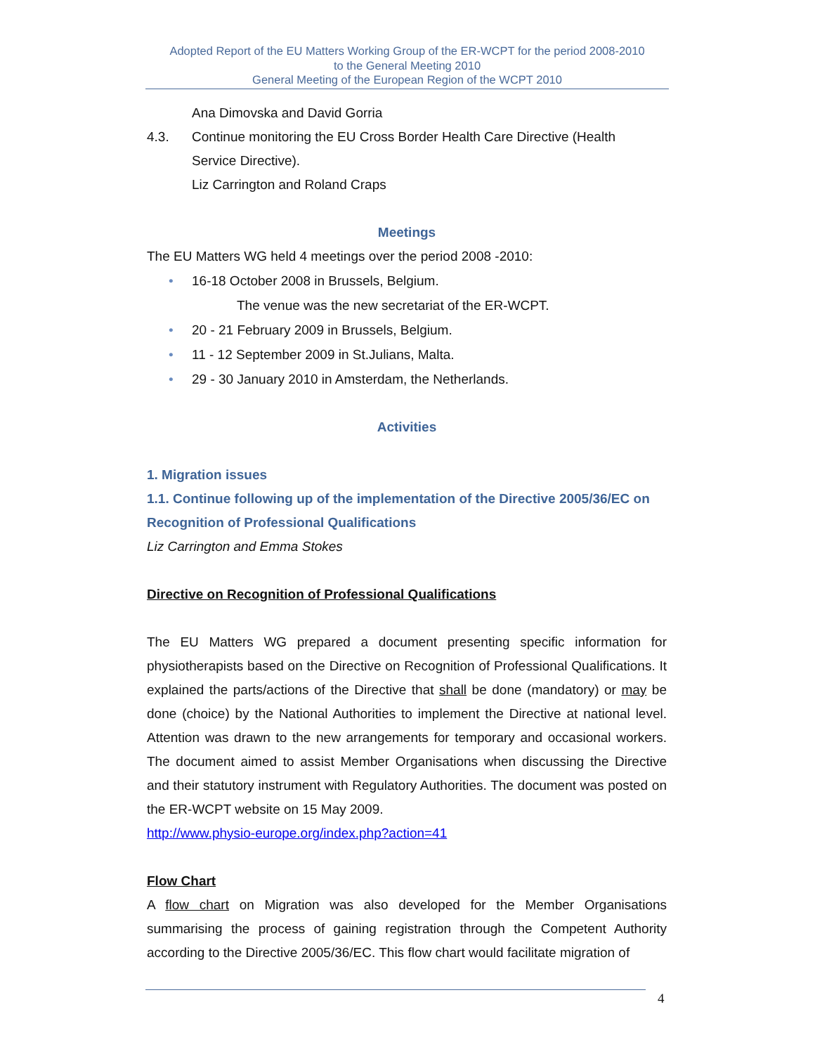Adopted Report of the EU Matters Working Group of the ER-WCPT for the period 2008-2010
to the General Meeting 2010
General Meeting of the European Region of the WCPT 2010
Ana Dimovska and David Gorria
4.3. Continue monitoring the EU Cross Border Health Care Directive (Health
Service Directive).
Liz Carrington and Roland Craps
Meetings
The EU Matters WG held 4 meetings over the period 2008 -2010:
• 16-18 October 2008 in Brussels, Belgium.
The venue was the new secretariat of the ER-WCPT.
• 20 - 21 February 2009 in Brussels, Belgium.
• 11 - 12 September 2009 in St.Julians, Malta.
• 29 - 30 January 2010 in Amsterdam, the Netherlands.
Activities
1. Migration issues
1.1. Continue following up of the implementation of the Directive 2005/36/EC on Recognition of Professional Qualifications
Liz Carrington and Emma Stokes
Directive on Recognition of Professional Qualifications
The EU Matters WG prepared a document presenting specific information for physiotherapists based on the Directive on Recognition of Professional Qualifications. It explained the parts/actions of the Directive that shall be done (mandatory) or may be done (choice) by the National Authorities to implement the Directive at national level. Attention was drawn to the new arrangements for temporary and occasional workers. The document aimed to assist Member Organisations when discussing the Directive and their statutory instrument with Regulatory Authorities. The document was posted on the ER-WCPT website on 15 May 2009.
http://www.physio-europe.org/index.php?action=41
Flow Chart
A flow chart on Migration was also developed for the Member Organisations summarising the process of gaining registration through the Competent Authority according to the Directive 2005/36/EC. This flow chart would facilitate migration of
4